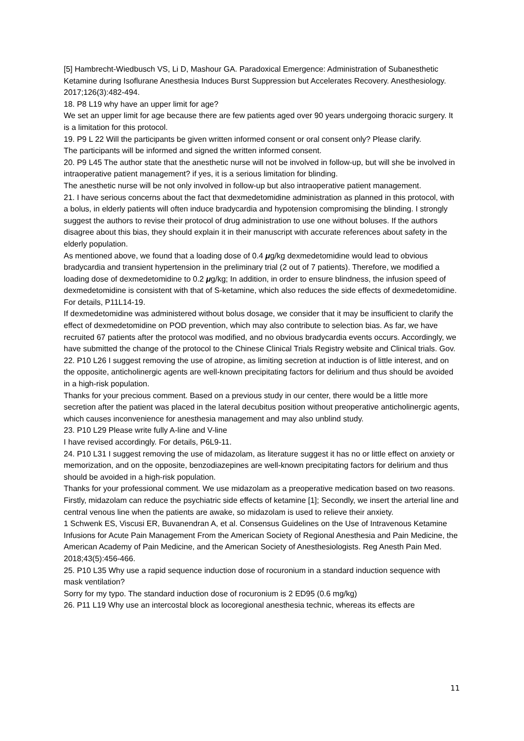[5] Hambrecht-Wiedbusch VS, Li D, Mashour GA. Paradoxical Emergence: Administration of Subanesthetic Ketamine during Isoflurane Anesthesia Induces Burst Suppression but Accelerates Recovery. Anesthesiology. 2017;126(3):482-494.
18. P8 L19 why have an upper limit for age?
We set an upper limit for age because there are few patients aged over 90 years undergoing thoracic surgery. It is a limitation for this protocol.
19. P9 L 22 Will the participants be given written informed consent or oral consent only? Please clarify.
The participants will be informed and signed the written informed consent.
20. P9 L45 The author state that the anesthetic nurse will not be involved in follow-up, but will she be involved in intraoperative patient management? if yes, it is a serious limitation for blinding.
The anesthetic nurse will be not only involved in follow-up but also intraoperative patient management.
21. I have serious concerns about the fact that dexmedetomidine administration as planned in this protocol, with a bolus, in elderly patients will often induce bradycardia and hypotension compromising the blinding. I strongly suggest the authors to revise their protocol of drug administration to use one without boluses. If the authors disagree about this bias, they should explain it in their manuscript with accurate references about safety in the elderly population.
As mentioned above, we found that a loading dose of 0.4 μg/kg dexmedetomidine would lead to obvious bradycardia and transient hypertension in the preliminary trial (2 out of 7 patients). Therefore, we modified a loading dose of dexmedetomidine to 0.2 μg/kg; In addition, in order to ensure blindness, the infusion speed of dexmedetomidine is consistent with that of S-ketamine, which also reduces the side effects of dexmedetomidine. For details, P11L14-19.
If dexmedetomidine was administered without bolus dosage, we consider that it may be insufficient to clarify the effect of dexmedetomidine on POD prevention, which may also contribute to selection bias. As far, we have recruited 67 patients after the protocol was modified, and no obvious bradycardia events occurs. Accordingly, we have submitted the change of the protocol to the Chinese Clinical Trials Registry website and Clinical trials. Gov.
22. P10 L26 I suggest removing the use of atropine, as limiting secretion at induction is of little interest, and on the opposite, anticholinergic agents are well-known precipitating factors for delirium and thus should be avoided in a high-risk population.
Thanks for your precious comment. Based on a previous study in our center, there would be a little more secretion after the patient was placed in the lateral decubitus position without preoperative anticholinergic agents, which causes inconvenience for anesthesia management and may also unblind study.
23. P10 L29 Please write fully A-line and V-line
I have revised accordingly. For details, P6L9-11.
24. P10 L31 I suggest removing the use of midazolam, as literature suggest it has no or little effect on anxiety or memorization, and on the opposite, benzodiazepines are well-known precipitating factors for delirium and thus should be avoided in a high-risk population.
Thanks for your professional comment. We use midazolam as a preoperative medication based on two reasons. Firstly, midazolam can reduce the psychiatric side effects of ketamine [1]; Secondly, we insert the arterial line and central venous line when the patients are awake, so midazolam is used to relieve their anxiety.
1 Schwenk ES, Viscusi ER, Buvanendran A, et al. Consensus Guidelines on the Use of Intravenous Ketamine Infusions for Acute Pain Management From the American Society of Regional Anesthesia and Pain Medicine, the American Academy of Pain Medicine, and the American Society of Anesthesiologists. Reg Anesth Pain Med. 2018;43(5):456-466.
25. P10 L35 Why use a rapid sequence induction dose of rocuronium in a standard induction sequence with mask ventilation?
Sorry for my typo. The standard induction dose of rocuronium is 2 ED95 (0.6 mg/kg)
26. P11 L19 Why use an intercostal block as locoregional anesthesia technic, whereas its effects are
11